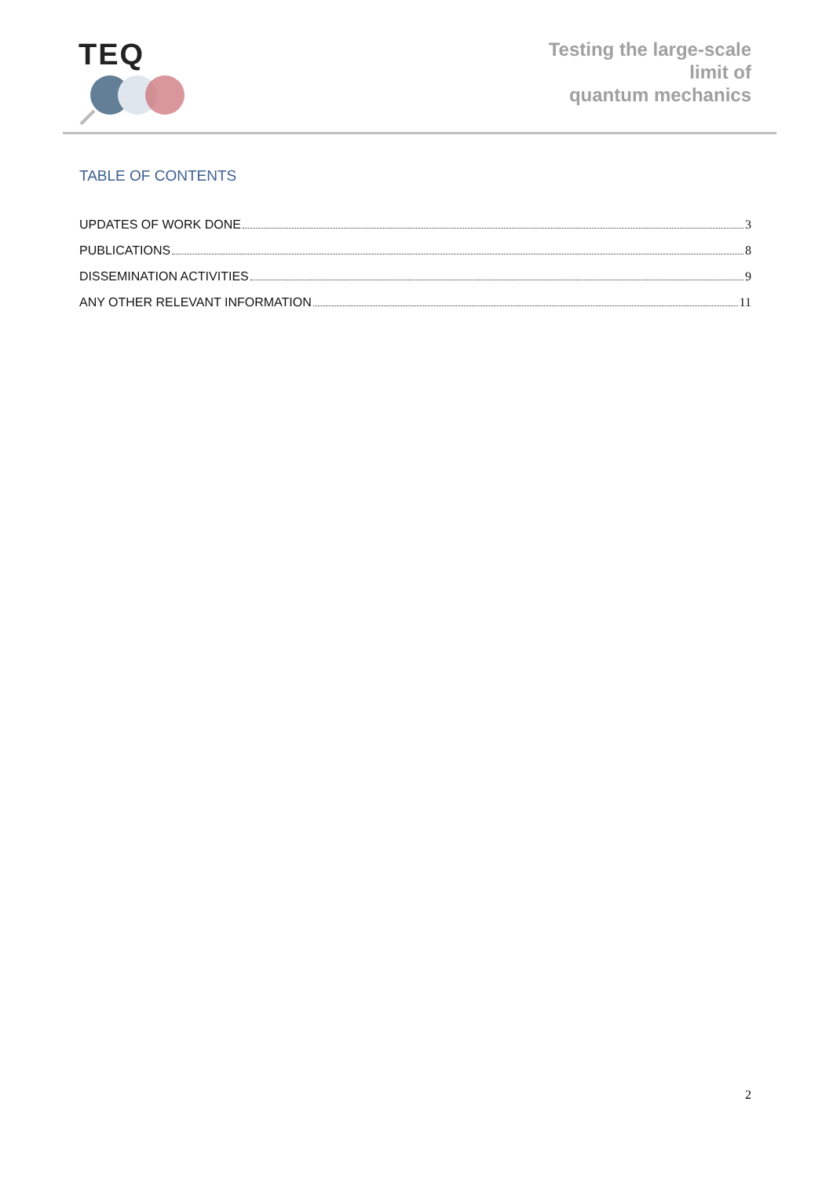TEQ
Testing the large-scale
limit of
quantum mechanics
TABLE OF CONTENTS
UPDATES OF WORK DONE 3
PUBLICATIONS 8
DISSEMINATION ACTIVITIES 9
ANY OTHER RELEVANT INFORMATION 11
2